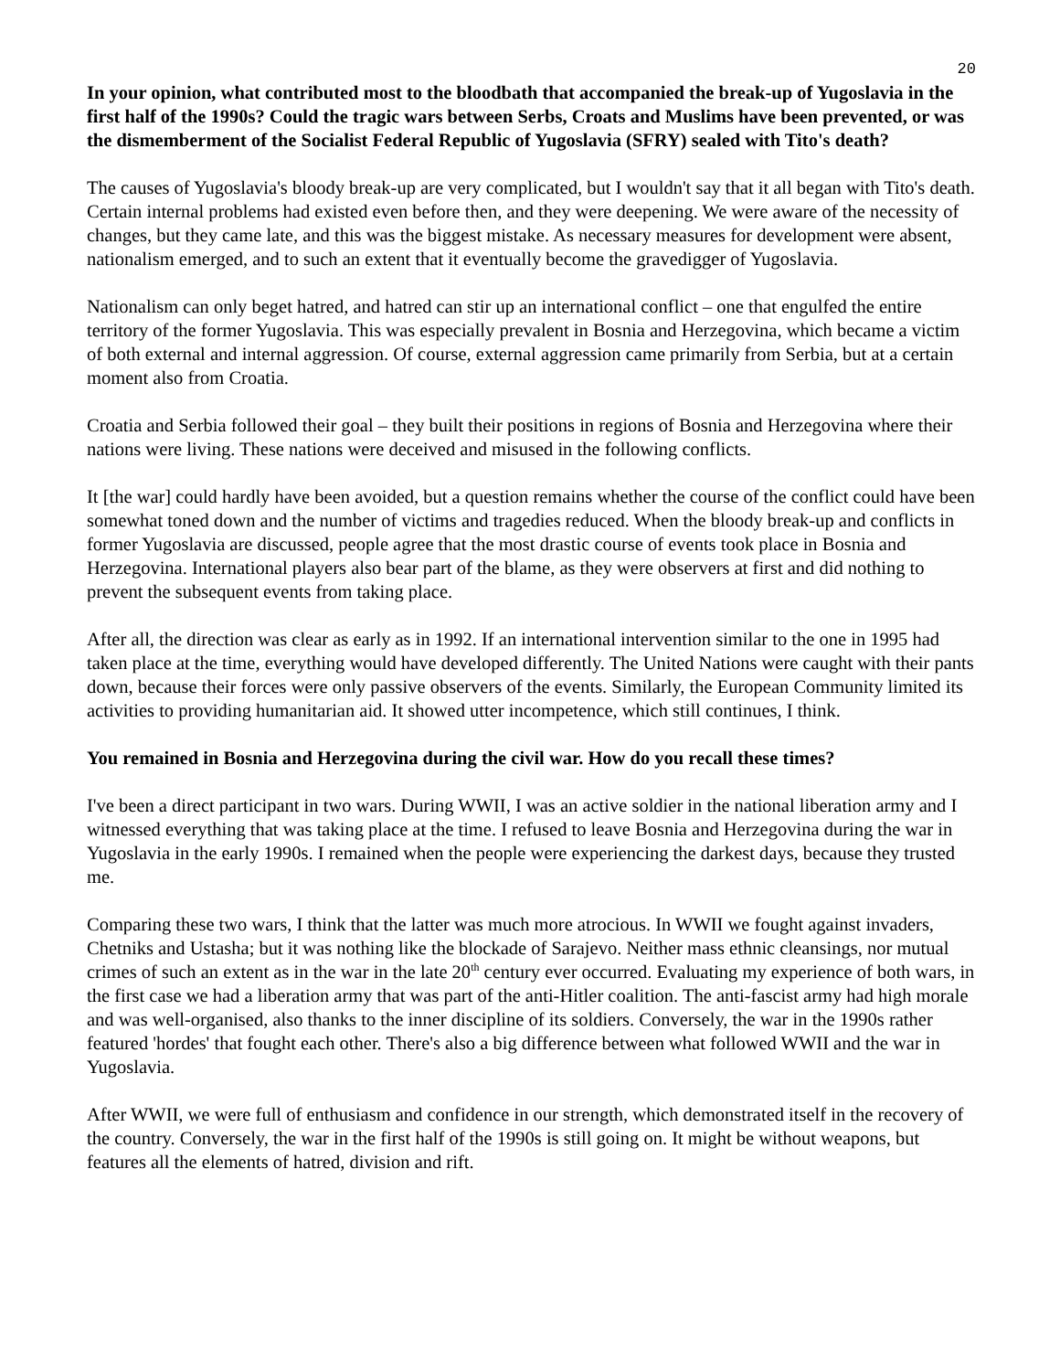20
In your opinion, what contributed most to the bloodbath that accompanied the break-up of Yugoslavia in the first half of the 1990s? Could the tragic wars between Serbs, Croats and Muslims have been prevented, or was the dismemberment of the Socialist Federal Republic of Yugoslavia (SFRY) sealed with Tito's death?
The causes of Yugoslavia's bloody break-up are very complicated, but I wouldn't say that it all began with Tito's death. Certain internal problems had existed even before then, and they were deepening. We were aware of the necessity of changes, but they came late, and this was the biggest mistake. As necessary measures for development were absent, nationalism emerged, and to such an extent that it eventually become the gravedigger of Yugoslavia.
Nationalism can only beget hatred, and hatred can stir up an international conflict – one that engulfed the entire territory of the former Yugoslavia. This was especially prevalent in Bosnia and Herzegovina, which became a victim of both external and internal aggression. Of course, external aggression came primarily from Serbia, but at a certain moment also from Croatia.
Croatia and Serbia followed their goal – they built their positions in regions of Bosnia and Herzegovina where their nations were living. These nations were deceived and misused in the following conflicts.
It [the war] could hardly have been avoided, but a question remains whether the course of the conflict could have been somewhat toned down and the number of victims and tragedies reduced. When the bloody break-up and conflicts in former Yugoslavia are discussed, people agree that the most drastic course of events took place in Bosnia and Herzegovina. International players also bear part of the blame, as they were observers at first and did nothing to prevent the subsequent events from taking place.
After all, the direction was clear as early as in 1992. If an international intervention similar to the one in 1995 had taken place at the time, everything would have developed differently. The United Nations were caught with their pants down, because their forces were only passive observers of the events. Similarly, the European Community limited its activities to providing humanitarian aid. It showed utter incompetence, which still continues, I think.
You remained in Bosnia and Herzegovina during the civil war. How do you recall these times?
I've been a direct participant in two wars. During WWII, I was an active soldier in the national liberation army and I witnessed everything that was taking place at the time. I refused to leave Bosnia and Herzegovina during the war in Yugoslavia in the early 1990s. I remained when the people were experiencing the darkest days, because they trusted me.
Comparing these two wars, I think that the latter was much more atrocious. In WWII we fought against invaders, Chetniks and Ustasha; but it was nothing like the blockade of Sarajevo. Neither mass ethnic cleansings, nor mutual crimes of such an extent as in the war in the late 20<sup>th</sup> century ever occurred. Evaluating my experience of both wars, in the first case we had a liberation army that was part of the anti-Hitler coalition. The anti-fascist army had high morale and was well-organised, also thanks to the inner discipline of its soldiers. Conversely, the war in the 1990s rather featured 'hordes' that fought each other. There's also a big difference between what followed WWII and the war in Yugoslavia.
After WWII, we were full of enthusiasm and confidence in our strength, which demonstrated itself in the recovery of the country. Conversely, the war in the first half of the 1990s is still going on. It might be without weapons, but features all the elements of hatred, division and rift.